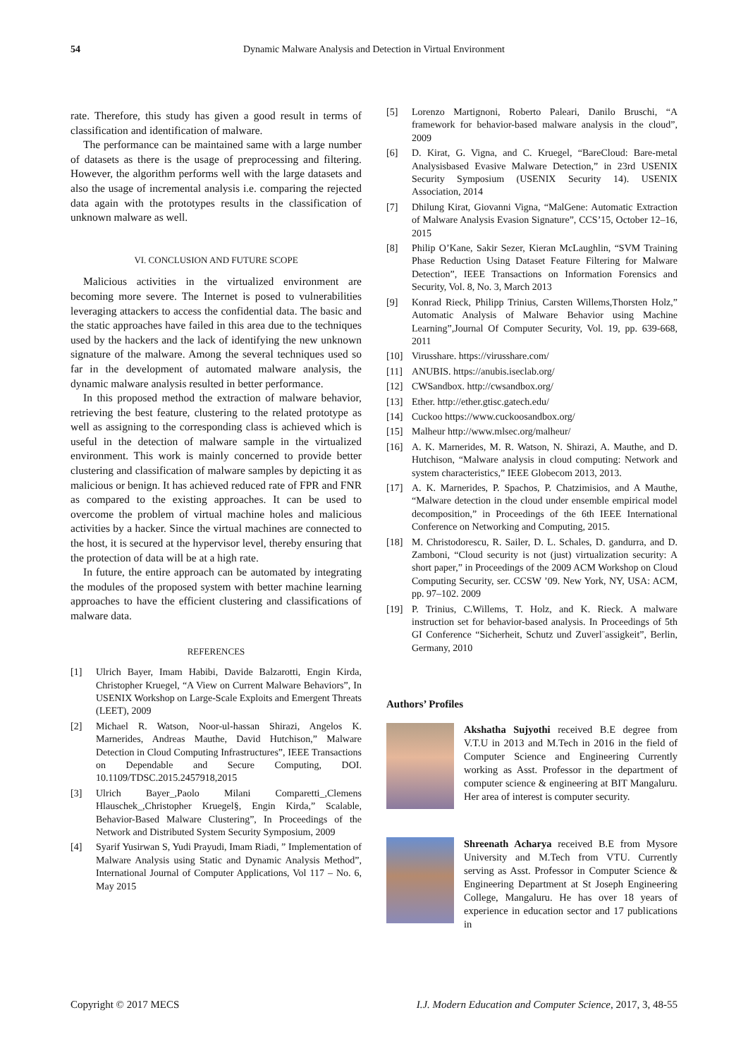54 Dynamic Malware Analysis and Detection in Virtual Environment
rate. Therefore, this study has given a good result in terms of classification and identification of malware.
The performance can be maintained same with a large number of datasets as there is the usage of preprocessing and filtering. However, the algorithm performs well with the large datasets and also the usage of incremental analysis i.e. comparing the rejected data again with the prototypes results in the classification of unknown malware as well.
VI. CONCLUSION AND FUTURE SCOPE
Malicious activities in the virtualized environment are becoming more severe. The Internet is posed to vulnerabilities leveraging attackers to access the confidential data. The basic and the static approaches have failed in this area due to the techniques used by the hackers and the lack of identifying the new unknown signature of the malware. Among the several techniques used so far in the development of automated malware analysis, the dynamic malware analysis resulted in better performance.
In this proposed method the extraction of malware behavior, retrieving the best feature, clustering to the related prototype as well as assigning to the corresponding class is achieved which is useful in the detection of malware sample in the virtualized environment. This work is mainly concerned to provide better clustering and classification of malware samples by depicting it as malicious or benign. It has achieved reduced rate of FPR and FNR as compared to the existing approaches. It can be used to overcome the problem of virtual machine holes and malicious activities by a hacker. Since the virtual machines are connected to the host, it is secured at the hypervisor level, thereby ensuring that the protection of data will be at a high rate.
In future, the entire approach can be automated by integrating the modules of the proposed system with better machine learning approaches to have the efficient clustering and classifications of malware data.
REFERENCES
[1] Ulrich Bayer, Imam Habibi, Davide Balzarotti, Engin Kirda, Christopher Kruegel, “A View on Current Malware Behaviors”, In USENIX Workshop on Large-Scale Exploits and Emergent Threats (LEET), 2009
[2] Michael R. Watson, Noor-ul-hassan Shirazi, Angelos K. Marnerides, Andreas Mauthe, David Hutchison,” Malware Detection in Cloud Computing Infrastructures”, IEEE Transactions on Dependable and Secure Computing, DOI. 10.1109/TDSC.2015.2457918,2015
[3] Ulrich Bayer_,Paolo Milani Comparetti_,Clemens Hlauschek_,Christopher Kruegel§, Engin Kirda,” Scalable, Behavior-Based Malware Clustering”, In Proceedings of the Network and Distributed System Security Symposium, 2009
[4] Syarif Yusirwan S, Yudi Prayudi, Imam Riadi, ” Implementation of Malware Analysis using Static and Dynamic Analysis Method”, International Journal of Computer Applications, Vol 117 – No. 6, May 2015
[5] Lorenzo Martignoni, Roberto Paleari, Danilo Bruschi, “A framework for behavior-based malware analysis in the cloud”, 2009
[6] D. Kirat, G. Vigna, and C. Kruegel, “BareCloud: Bare-metal Analysisbased Evasive Malware Detection,” in 23rd USENIX Security Symposium (USENIX Security 14). USENIX Association, 2014
[7] Dhilung Kirat, Giovanni Vigna, “MalGene: Automatic Extraction of Malware Analysis Evasion Signature”, CCS’15, October 12–16, 2015
[8] Philip O’Kane, Sakir Sezer, Kieran McLaughlin, “SVM Training Phase Reduction Using Dataset Feature Filtering for Malware Detection”, IEEE Transactions on Information Forensics and Security, Vol. 8, No. 3, March 2013
[9] Konrad Rieck, Philipp Trinius, Carsten Willems,Thorsten Holz,” Automatic Analysis of Malware Behavior using Machine Learning”,Journal Of Computer Security, Vol. 19, pp. 639-668, 2011
[10] Virusshare. https://virusshare.com/
[11] ANUBIS. https://anubis.iseclab.org/
[12] CWSandbox. http://cwsandbox.org/
[13] Ether. http://ether.gtisc.gatech.edu/
[14] Cuckoo https://www.cuckoosandbox.org/
[15] Malheur http://www.mlsec.org/malheur/
[16] A. K. Marnerides, M. R. Watson, N. Shirazi, A. Mauthe, and D. Hutchison, “Malware analysis in cloud computing: Network and system characteristics,” IEEE Globecom 2013, 2013.
[17] A. K. Marnerides, P. Spachos, P. Chatzimisios, and A Mauthe, “Malware detection in the cloud under ensemble empirical model decomposition,” in Proceedings of the 6th IEEE International Conference on Networking and Computing, 2015.
[18] M. Christodorescu, R. Sailer, D. L. Schales, D. gandurra, and D. Zamboni, “Cloud security is not (just) virtualization security: A short paper,” in Proceedings of the 2009 ACM Workshop on Cloud Computing Security, ser. CCSW ’09. New York, NY, USA: ACM, pp. 97–102. 2009
[19] P. Trinius, C.Willems, T. Holz, and K. Rieck. A malware instruction set for behavior-based analysis. In Proceedings of 5th GI Conference “Sicherheit, Schutz und Zuverl¨assigkeit”, Berlin, Germany, 2010
Authors’ Profiles
Akshatha Sujyothi received B.E degree from V.T.U in 2013 and M.Tech in 2016 in the field of Computer Science and Engineering Currently working as Asst. Professor in the department of computer science & engineering at BIT Mangaluru. Her area of interest is computer security.
Shreenath Acharya received B.E from Mysore University and M.Tech from VTU. Currently serving as Asst. Professor in Computer Science & Engineering Department at St Joseph Engineering College, Mangaluru. He has over 18 years of experience in education sector and 17 publications in
Copyright © 2017 MECS I.J. Modern Education and Computer Science, 2017, 3, 48-55